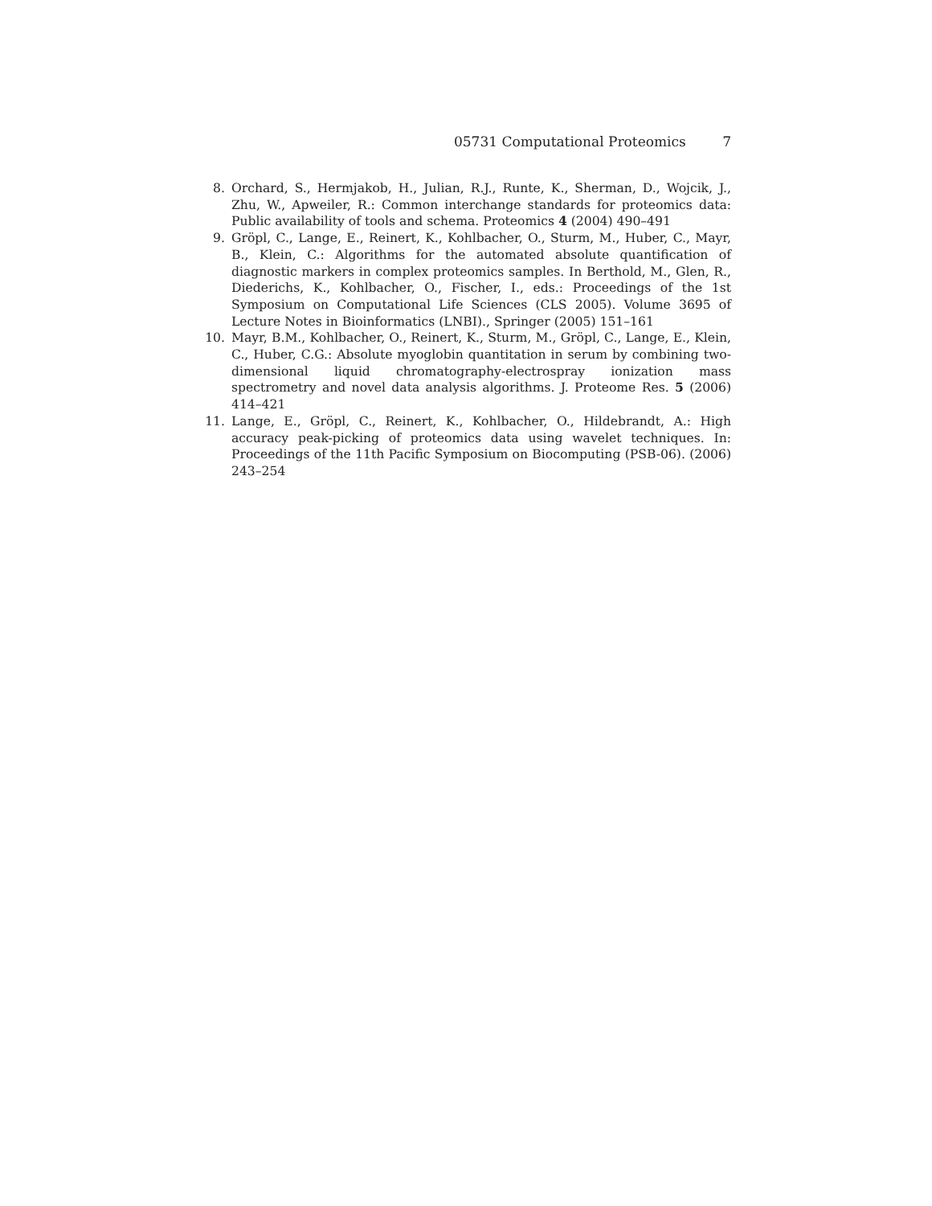05731 Computational Proteomics 7
8. Orchard, S., Hermjakob, H., Julian, R.J., Runte, K., Sherman, D., Wojcik, J., Zhu, W., Apweiler, R.: Common interchange standards for proteomics data: Public availability of tools and schema. Proteomics 4 (2004) 490–491
9. Gröpl, C., Lange, E., Reinert, K., Kohlbacher, O., Sturm, M., Huber, C., Mayr, B., Klein, C.: Algorithms for the automated absolute quantification of diagnostic markers in complex proteomics samples. In Berthold, M., Glen, R., Diederichs, K., Kohlbacher, O., Fischer, I., eds.: Proceedings of the 1st Symposium on Computational Life Sciences (CLS 2005). Volume 3695 of Lecture Notes in Bioinformatics (LNBI)., Springer (2005) 151–161
10. Mayr, B.M., Kohlbacher, O., Reinert, K., Sturm, M., Gröpl, C., Lange, E., Klein, C., Huber, C.G.: Absolute myoglobin quantitation in serum by combining two-dimensional liquid chromatography-electrospray ionization mass spectrometry and novel data analysis algorithms. J. Proteome Res. 5 (2006) 414–421
11. Lange, E., Gröpl, C., Reinert, K., Kohlbacher, O., Hildebrandt, A.: High accuracy peak-picking of proteomics data using wavelet techniques. In: Proceedings of the 11th Pacific Symposium on Biocomputing (PSB-06). (2006) 243–254